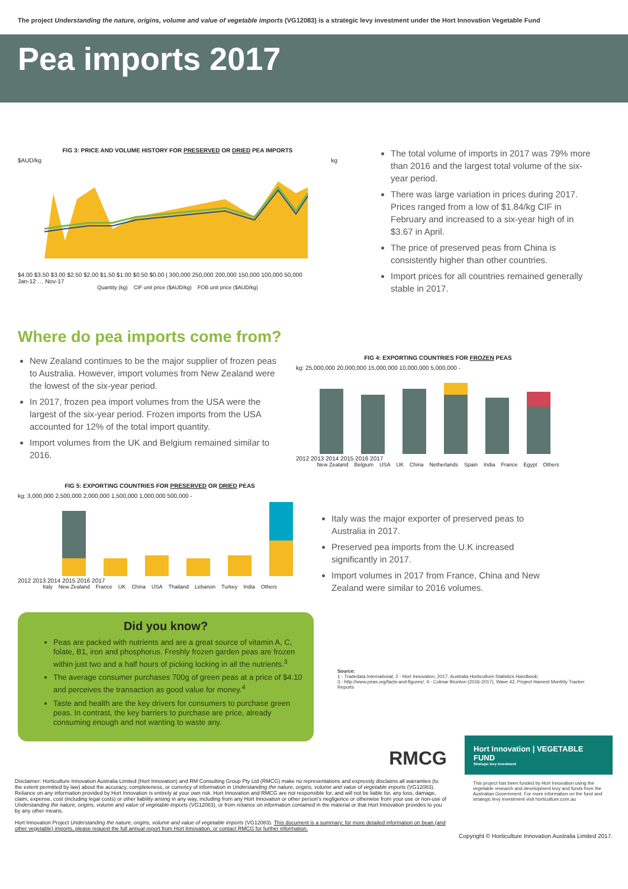The project Understanding the nature, origins, volume and value of vegetable imports (VG12083) is a strategic levy investment under the Hort Innovation Vegetable Fund
Pea imports 2017
FIG 3: PRICE AND VOLUME HISTORY FOR PRESERVED OR DRIED PEA IMPORTS
$AUD/kg kg
$4.00 $3.50 $3.00 $2.50 $2.00 $1.50 $1.00 $0.50 $0.00 | 300,000 250,000 200,000 150,000 100,000 50,000
Jan-12 … Nov-17
Quantity (kg) CIF unit price ($AUD/kg) FOB unit price ($AUD/kg)
The total volume of imports in 2017 was 79% more than 2016 and the largest total volume of the six-year period.
There was large variation in prices during 2017. Prices ranged from a low of $1.84/kg CIF in February and increased to a six-year high of in $3.67 in April.
The price of preserved peas from China is consistently higher than other countries.
Import prices for all countries remained generally stable in 2017.
Where do pea imports come from?
New Zealand continues to be the major supplier of frozen peas to Australia. However, import volumes from New Zealand were the lowest of the six-year period.
In 2017, frozen pea import volumes from the USA were the largest of the six-year period. Frozen imports from the USA accounted for 12% of the total import quantity.
Import volumes from the UK and Belgium remained similar to 2016.
FIG 4: EXPORTING COUNTRIES FOR FROZEN PEAS
kg: 25,000,000 20,000,000 15,000,000 10,000,000 5,000,000 -
2012 2013 2014 2015 2016 2017
New Zealand Belgium USA UK China Netherlands Spain India France Egypt Others
FIG 5: EXPORTING COUNTRIES FOR PRESERVED OR DRIED PEAS
kg: 3,000,000 2,500,000 2,000,000 1,500,000 1,000,000 500,000 -
2012 2013 2014 2015 2016 2017
Italy New Zealand France UK China USA Thailand Lebanon Turkey India Others
Italy was the major exporter of preserved peas to Australia in 2017.
Preserved pea imports from the U.K increased significantly in 2017.
Import volumes in 2017 from France, China and New Zealand were similar to 2016 volumes.
Did you know?
Peas are packed with nutrients and are a great source of vitamin A, C, folate, B1, iron and phosphorus. Freshly frozen garden peas are frozen within just two and a half hours of picking locking in all the nutrients.<sup>3</sup>
The average consumer purchases 700g of green peas at a price of $4.10 and perceives the transaction as good value for money.<sup>4</sup>
Taste and health are the key drivers for consumers to purchase green peas. In contrast, the key barriers to purchase are price, already consuming enough and not wanting to waste any.
Source:
1 - Tradedata International; 2 - Hort Innovation, 2017, Australia Horticulture Statistics Handbook;
3 - http://www.peas.org/facts-and-figures/; 4 - Colmar Brunton (2016-2017), Wave 42, Project Harvest Monthly Tracker Reports
RMCG
Hort Innovation | VEGETABLE FUND
Strategic levy investment
This project has been funded by Hort Innovation using the vegetable research and development levy and funds from the Australian Government. For more information on the fund and strategic levy investment visit horticulture.com.au
Disclaimer: Horticulture Innovation Australia Limited (Hort Innovation) and RM Consulting Group Pty Ltd (RMCG) make no representations and expressly disclaims all warranties (to the extent permitted by law) about the accuracy, completeness, or currency of information in Understanding the nature, origins, volume and value of vegetable imports (VG12083). Reliance on any information provided by Hort Innovation is entirely at your own risk. Hort Innovation and RMCG are not responsible for, and will not be liable for, any loss, damage, claim, expense, cost (including legal costs) or other liability arising in any way, including from any Hort Innovation or other person's negligence or otherwise from your use or non-use of Understanding the nature, origins, volume and value of vegetable imports (VG12083), or from reliance on information contained in the material or that Hort Innovation provides to you by any other means.
Hort Innovation Project Understanding the nature, origins, volume and value of vegetable imports (VG12083). This document is a summary; for more detailed information on bean (and other vegetable) imports, please request the full annual report from Hort Innovation, or contact RMCG for further information.
Copyright © Horticulture Innovation Australia Limited 2017.